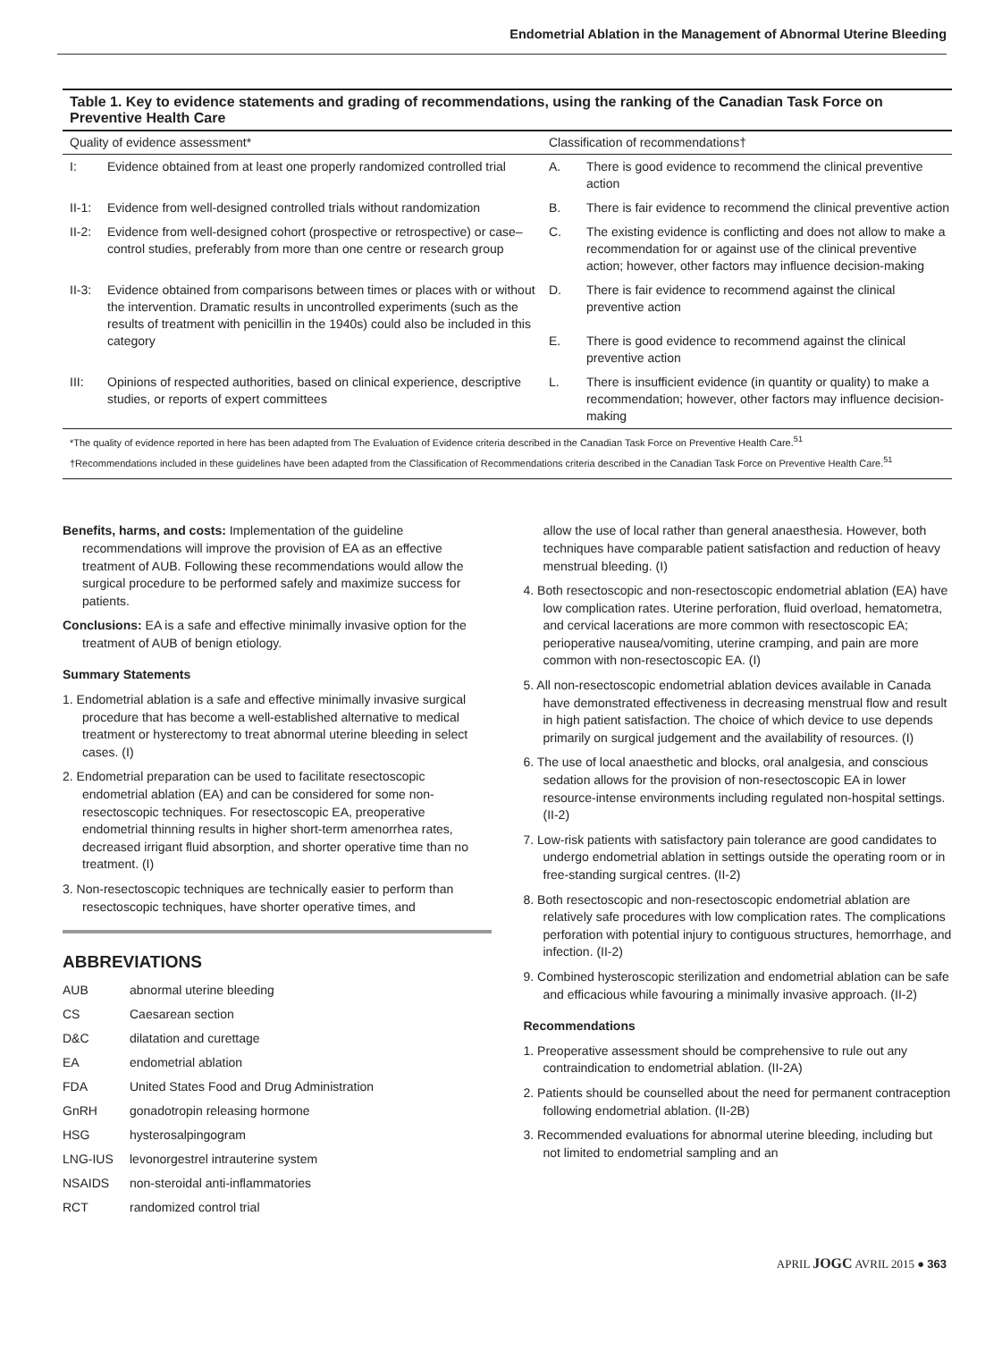Endometrial Ablation in the Management of Abnormal Uterine Bleeding
Table 1. Key to evidence statements and grading of recommendations, using the ranking of the Canadian Task Force on Preventive Health Care
| Quality of evidence assessment* | | Classification of recommendations† | |
| --- | --- | --- | --- |
| I: | Evidence obtained from at least one properly randomized controlled trial | A. | There is good evidence to recommend the clinical preventive action |
| II-1: | Evidence from well-designed controlled trials without randomization | B. | There is fair evidence to recommend the clinical preventive action |
| II-2: | Evidence from well-designed cohort (prospective or retrospective) or case–control studies, preferably from more than one centre or research group | C. | The existing evidence is conflicting and does not allow to make a recommendation for or against use of the clinical preventive action; however, other factors may influence decision-making |
| II-3: | Evidence obtained from comparisons between times or places with or without the intervention. Dramatic results in uncontrolled experiments (such as the results of treatment with penicillin in the 1940s) could also be included in this category | D. E. | There is fair evidence to recommend against the clinical preventive action There is good evidence to recommend against the clinical preventive action |
| III: | Opinions of respected authorities, based on clinical experience, descriptive studies, or reports of expert committees | L. | There is insufficient evidence (in quantity or quality) to make a recommendation; however, other factors may influence decision-making |
*The quality of evidence reported in here has been adapted from The Evaluation of Evidence criteria described in the Canadian Task Force on Preventive Health Care.<sup>51</sup>
†Recommendations included in these guidelines have been adapted from the Classification of Recommendations criteria described in the Canadian Task Force on Preventive Health Care.<sup>51</sup>
Benefits, harms, and costs: Implementation of the guideline recommendations will improve the provision of EA as an effective treatment of AUB. Following these recommendations would allow the surgical procedure to be performed safely and maximize success for patients.
Conclusions: EA is a safe and effective minimally invasive option for the treatment of AUB of benign etiology.
Summary Statements
1. Endometrial ablation is a safe and effective minimally invasive surgical procedure that has become a well-established alternative to medical treatment or hysterectomy to treat abnormal uterine bleeding in select cases. (I)
2. Endometrial preparation can be used to facilitate resectoscopic endometrial ablation (EA) and can be considered for some non-resectoscopic techniques. For resectoscopic EA, preoperative endometrial thinning results in higher short-term amenorrhea rates, decreased irrigant fluid absorption, and shorter operative time than no treatment. (I)
3. Non-resectoscopic techniques are technically easier to perform than resectoscopic techniques, have shorter operative times, and
ABBREVIATIONS
| AUB | abnormal uterine bleeding |
| CS | Caesarean section |
| D&C | dilatation and curettage |
| EA | endometrial ablation |
| FDA | United States Food and Drug Administration |
| GnRH | gonadotropin releasing hormone |
| HSG | hysterosalpingogram |
| LNG-IUS | levonorgestrel intrauterine system |
| NSAIDS | non-steroidal anti-inflammatories |
| RCT | randomized control trial |
allow the use of local rather than general anaesthesia. However, both techniques have comparable patient satisfaction and reduction of heavy menstrual bleeding. (I)
4. Both resectoscopic and non-resectoscopic endometrial ablation (EA) have low complication rates. Uterine perforation, fluid overload, hematometra, and cervical lacerations are more common with resectoscopic EA; perioperative nausea/vomiting, uterine cramping, and pain are more common with non-resectoscopic EA. (I)
5. All non-resectoscopic endometrial ablation devices available in Canada have demonstrated effectiveness in decreasing menstrual flow and result in high patient satisfaction. The choice of which device to use depends primarily on surgical judgement and the availability of resources. (I)
6. The use of local anaesthetic and blocks, oral analgesia, and conscious sedation allows for the provision of non-resectoscopic EA in lower resource-intense environments including regulated non-hospital settings. (II-2)
7. Low-risk patients with satisfactory pain tolerance are good candidates to undergo endometrial ablation in settings outside the operating room or in free-standing surgical centres. (II-2)
8. Both resectoscopic and non-resectoscopic endometrial ablation are relatively safe procedures with low complication rates. The complications perforation with potential injury to contiguous structures, hemorrhage, and infection. (II-2)
9. Combined hysteroscopic sterilization and endometrial ablation can be safe and efficacious while favouring a minimally invasive approach. (II-2)
Recommendations
1. Preoperative assessment should be comprehensive to rule out any contraindication to endometrial ablation. (II-2A)
2. Patients should be counselled about the need for permanent contraception following endometrial ablation. (II-2B)
3. Recommended evaluations for abnormal uterine bleeding, including but not limited to endometrial sampling and an
APRIL JOGC AVRIL 2015 ● 363